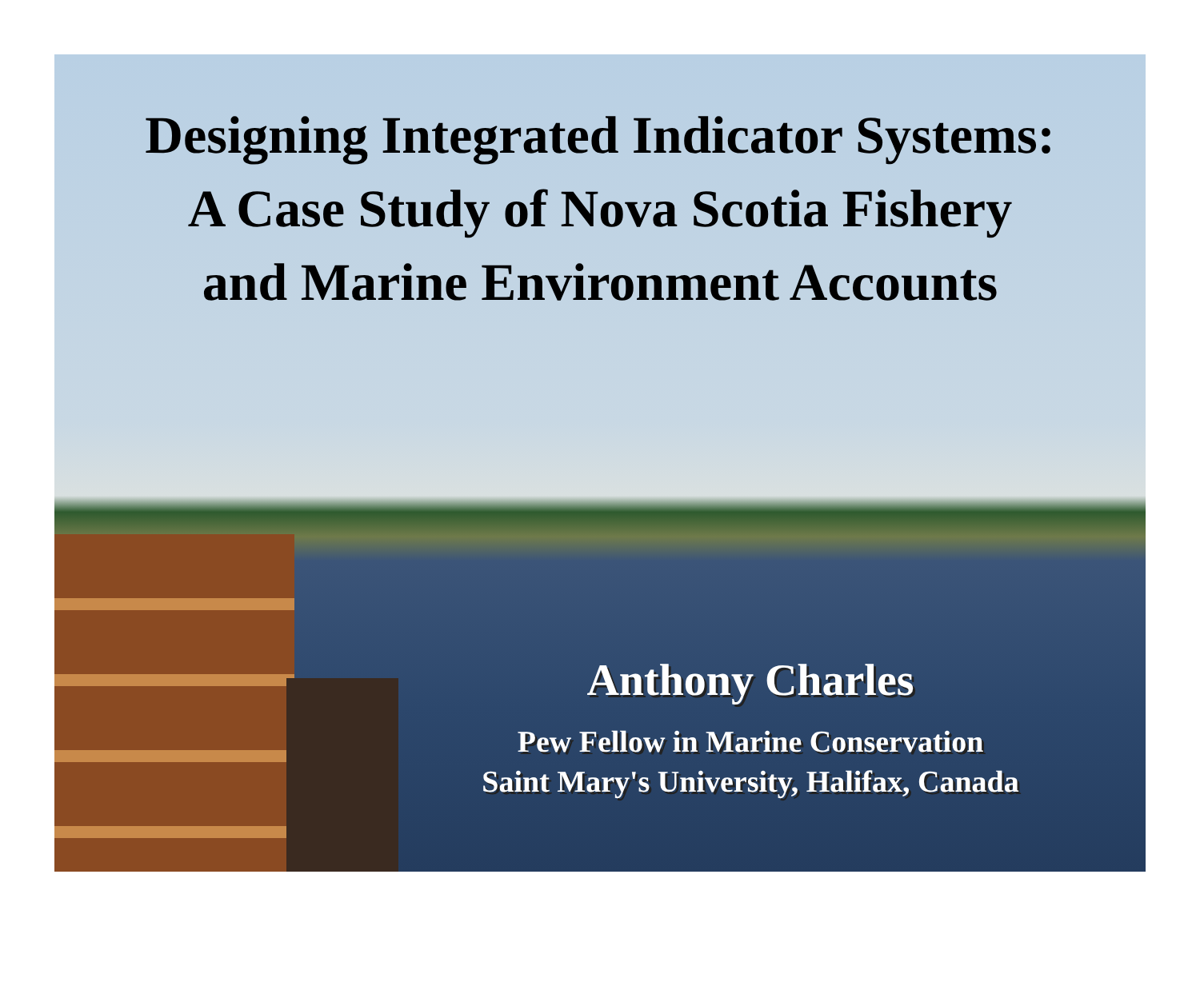Designing Integrated Indicator Systems:
A Case Study of Nova Scotia Fishery
and Marine Environment Accounts
Anthony Charles
Pew Fellow in Marine Conservation
Saint Mary's University, Halifax, Canada